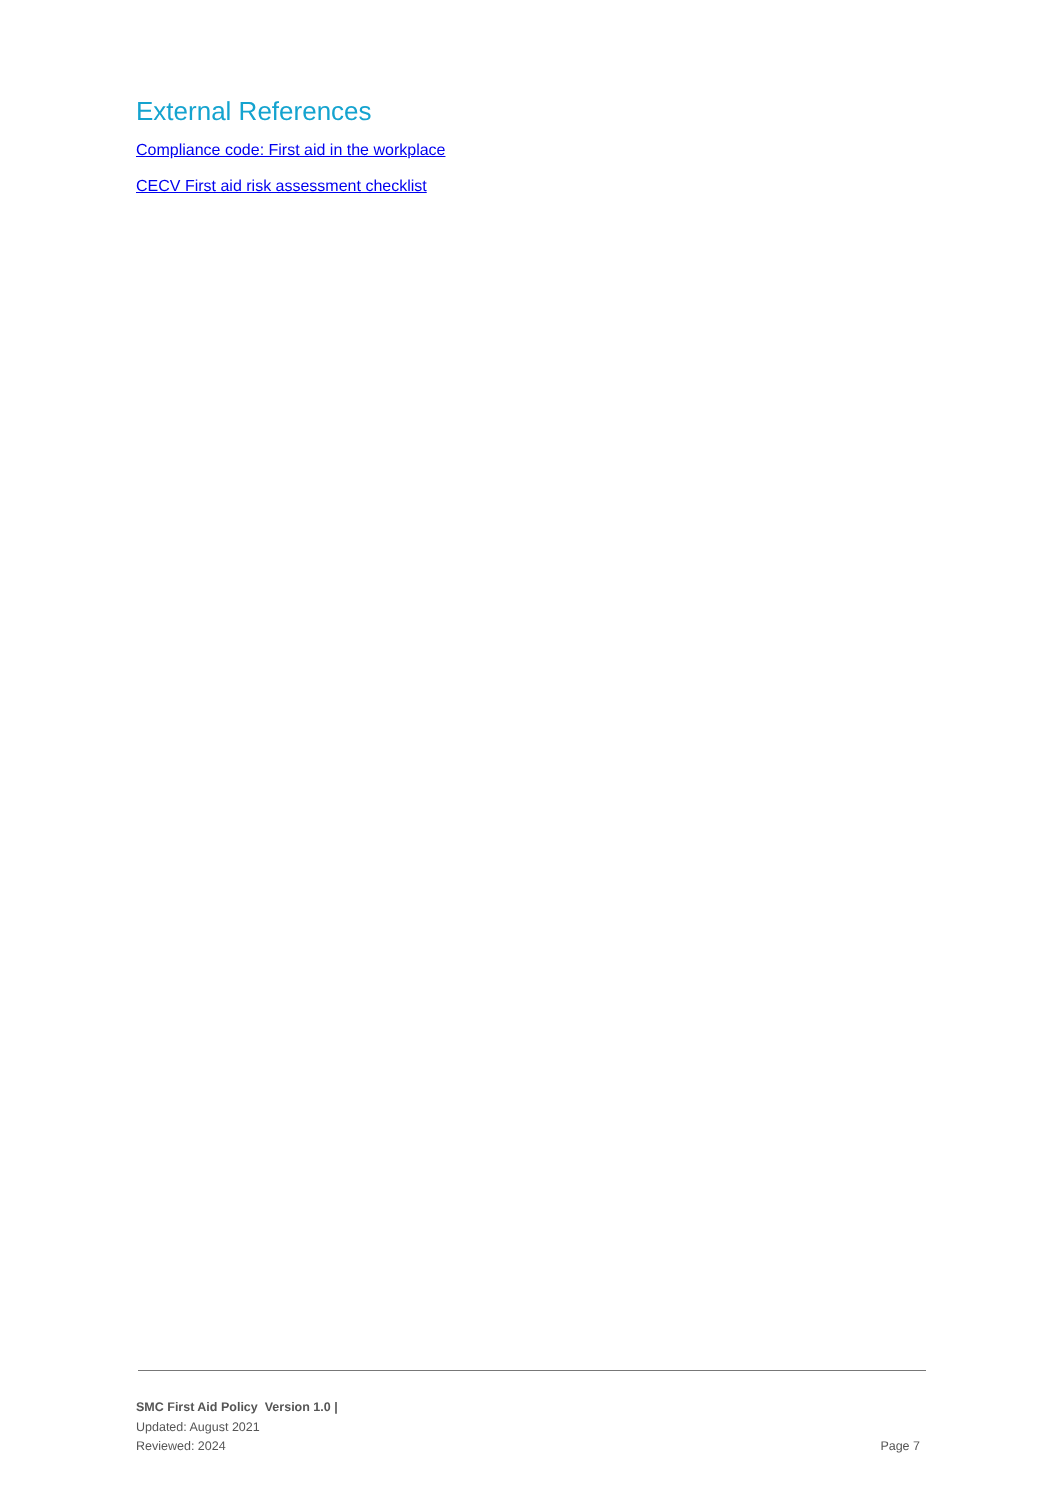External References
Compliance code: First aid in the workplace
CECV First aid risk assessment checklist
SMC First Aid Policy Version 1.0 |
Updated: August 2021
Reviewed: 2024 Page 7